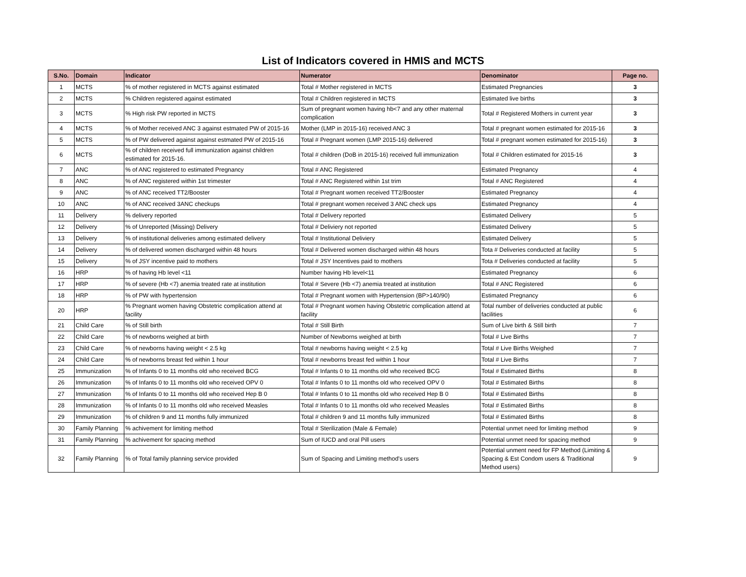List of Indicators covered in HMIS and MCTS
| S.No. | Domain | Indicator | Numerator | Denominator | Page no. |
| --- | --- | --- | --- | --- | --- |
| 1 | MCTS | % of mother registered in MCTS against estimated | Total # Mother registered in MCTS | Estimated Pregnancies | 3 |
| 2 | MCTS | % Children registered against estimated | Total # Children registered in MCTS | Estimated live births | 3 |
| 3 | MCTS | % High risk PW reported in MCTS | Sum of pregnant women having hb<7 and any other maternal complication | Total # Registered Mothers in current year | 3 |
| 4 | MCTS | % of Mother received ANC 3 against estmated PW of 2015-16 | Mother (LMP in 2015-16) received ANC 3 | Total # pregnant women estimated for 2015-16 | 3 |
| 5 | MCTS | % of PW delivered against against estmated PW of 2015-16 | Total # Pregnant women (LMP 2015-16) delivered | Total # pregnant women estimated for 2015-16) | 3 |
| 6 | MCTS | % of children received full immunization against children estimated for 2015-16. | Total # children (DoB in 2015-16) received full immunization | Total # Children estimated for 2015-16 | 3 |
| 7 | ANC | % of ANC registered to estimated Pregnancy | Total # ANC Registered | Estimated Pregnancy | 4 |
| 8 | ANC | % of ANC registered within 1st trimester | Total # ANC Registered within 1st trim | Total # ANC Registered | 4 |
| 9 | ANC | % of ANC received TT2/Booster | Total # Pregnant women received TT2/Booster | Estimated Pregnancy | 4 |
| 10 | ANC | % of ANC received 3ANC checkups | Total # pregnant women received 3 ANC check ups | Estimated Pregnancy | 4 |
| 11 | Delivery | % delivery reported | Total # Delivery reported | Estimated Delivery | 5 |
| 12 | Delivery | % of Unreported (Missing) Delivery | Total # Deliviery not reported | Estimated Delivery | 5 |
| 13 | Delivery | % of institutional deliveries among estimated delivery | Total # Institutional Deliviery | Estimated Delivery | 5 |
| 14 | Delivery | % of delivered women discharged within 48 hours | Total # Delivered women discharged within 48 hours | Tota # Deliveries conducted at facility | 5 |
| 15 | Delivery | % of JSY incentive paid to mothers | Total # JSY Incentives paid to mothers | Tota # Deliveries conducted at facility | 5 |
| 16 | HRP | % of having Hb level <11 | Number having Hb level<11 | Estimated Pregnancy | 6 |
| 17 | HRP | % of severe (Hb <7) anemia treated rate at institution | Total # Severe (Hb <7) anemia treated at institution | Total # ANC Registered | 6 |
| 18 | HRP | % of PW with hypertension | Total # Pregnant women with Hypertension (BP>140/90) | Estimated Pregnancy | 6 |
| 20 | HRP | % Pregnant women having Obstetric complication attend at facility | Total # Pregnant women having Obstetric complication attend at facility | Total number of deliveries conducted at public facilities | 6 |
| 21 | Child Care | % of Still birth | Total # Still Birth | Sum of Live birth & Still birth | 7 |
| 22 | Child Care | % of newborns weighed at birth | Number of Newborns weighed at birth | Total # Live Births | 7 |
| 23 | Child Care | % of newborns having weight < 2.5 kg | Total # newborns having weight < 2.5 kg | Total # Live Births Weighed | 7 |
| 24 | Child Care | % of newborns breast fed within 1 hour | Total # newborns breast fed within 1 hour | Total # Live Births | 7 |
| 25 | Immunization | % of Infants 0 to 11 months old who received BCG | Total # Infants 0 to 11 months old who received BCG | Total # Estimated Births | 8 |
| 26 | Immunization | % of Infants 0 to 11 months old who received OPV 0 | Total # Infants 0 to 11 months old who received OPV 0 | Total # Estimated Births | 8 |
| 27 | Immunization | % of Infants 0 to 11 months old who received Hep B 0 | Total # Infants 0 to 11 months old who received Hep B 0 | Total # Estimated Births | 8 |
| 28 | Immunization | % of Infants 0 to 11 months old who received Measles | Total # Infants 0 to 11 months old who received Measles | Total # Estimated Births | 8 |
| 29 | Immunization | % of children 9 and 11 months fully immunized | Total # children 9 and 11 months fully immunized | Total # Estimated Births | 8 |
| 30 | Family Planning | % achivement for limiting method | Total # Sterilization (Male & Female) | Potential unmet need for limiting method | 9 |
| 31 | Family Planning | % achivement for spacing method | Sum of IUCD and oral Pill users | Potential unmet need for spacing method | 9 |
| 32 | Family Planning | % of Total family planning service provided | Sum of Spacing and Limiting method's users | Potential unment need for FP Method (Limiting & Spacing & Est Condom users & Traditional Method users) | 9 |